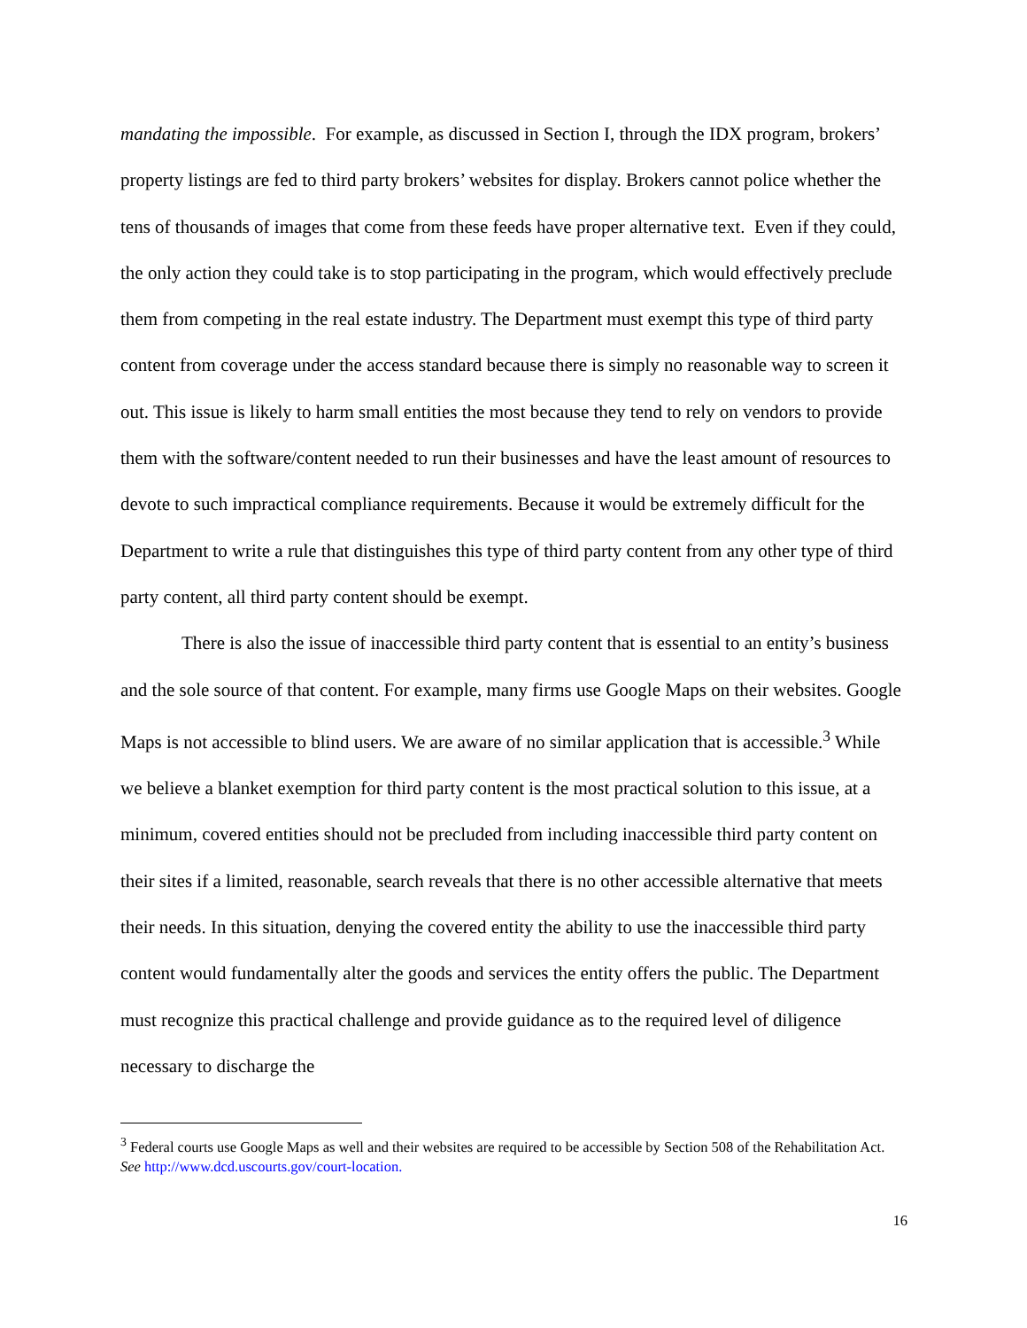mandating the impossible. For example, as discussed in Section I, through the IDX program, brokers’ property listings are fed to third party brokers’ websites for display. Brokers cannot police whether the tens of thousands of images that come from these feeds have proper alternative text. Even if they could, the only action they could take is to stop participating in the program, which would effectively preclude them from competing in the real estate industry. The Department must exempt this type of third party content from coverage under the access standard because there is simply no reasonable way to screen it out. This issue is likely to harm small entities the most because they tend to rely on vendors to provide them with the software/content needed to run their businesses and have the least amount of resources to devote to such impractical compliance requirements. Because it would be extremely difficult for the Department to write a rule that distinguishes this type of third party content from any other type of third party content, all third party content should be exempt.
There is also the issue of inaccessible third party content that is essential to an entity’s business and the sole source of that content. For example, many firms use Google Maps on their websites. Google Maps is not accessible to blind users. We are aware of no similar application that is accessible.<sup>3</sup> While we believe a blanket exemption for third party content is the most practical solution to this issue, at a minimum, covered entities should not be precluded from including inaccessible third party content on their sites if a limited, reasonable, search reveals that there is no other accessible alternative that meets their needs. In this situation, denying the covered entity the ability to use the inaccessible third party content would fundamentally alter the goods and services the entity offers the public. The Department must recognize this practical challenge and provide guidance as to the required level of diligence necessary to discharge the
<sup>3</sup> Federal courts use Google Maps as well and their websites are required to be accessible by Section 508 of the Rehabilitation Act. See http://www.dcd.uscourts.gov/court-location.
16